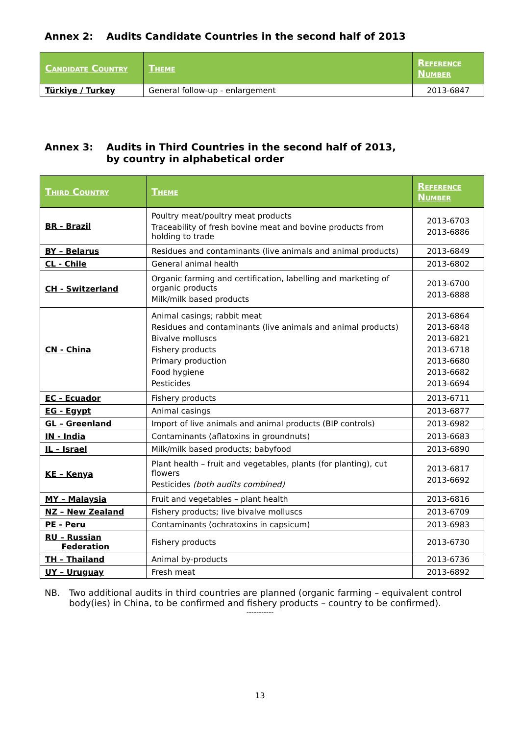Annex 2: Audits Candidate Countries in the second half of 2013
| Candidate Country | Theme | Reference Number |
| --- | --- | --- |
| Türkiye / Turkey | General follow-up - enlargement | 2013-6847 |
Annex 3: Audits in Third Countries in the second half of 2013,
by country in alphabetical order
| Third Country | Theme | Reference Number |
| --- | --- | --- |
| BR - Brazil | Poultry meat/poultry meat products Traceability of fresh bovine meat and bovine products from holding to trade | 2013-6703 2013-6886 |
| BY – Belarus | Residues and contaminants (live animals and animal products) | 2013-6849 |
| CL - Chile | General animal health | 2013-6802 |
| CH - Switzerland | Organic farming and certification, labelling and marketing of organic products Milk/milk based products | 2013-6700 2013-6888 |
| CN - China | Animal casings; rabbit meat Residues and contaminants (live animals and animal products) Bivalve molluscs Fishery products Primary production Food hygiene Pesticides | 2013-6864 2013-6848 2013-6821 2013-6718 2013-6680 2013-6682 2013-6694 |
| EC - Ecuador | Fishery products | 2013-6711 |
| EG - Egypt | Animal casings | 2013-6877 |
| GL – Greenland | Import of live animals and animal products (BIP controls) | 2013-6982 |
| IN - India | Contaminants (aflatoxins in groundnuts) | 2013-6683 |
| IL – Israel | Milk/milk based products; babyfood | 2013-6890 |
| KE – Kenya | Plant health – fruit and vegetables, plants (for planting), cut flowers Pesticides (both audits combined) | 2013-6817 2013-6692 |
| MY – Malaysia | Fruit and vegetables – plant health | 2013-6816 |
| NZ – New Zealand | Fishery products; live bivalve molluscs | 2013-6709 |
| PE - Peru | Contaminants (ochratoxins in capsicum) | 2013-6983 |
| RU – Russian Federation | Fishery products | 2013-6730 |
| TH – Thailand | Animal by-products | 2013-6736 |
| UY – Uruguay | Fresh meat | 2013-6892 |
NB. Two additional audits in third countries are planned (organic farming – equivalent control body(ies) in China, to be confirmed and fishery products – country to be confirmed).
-----------
13